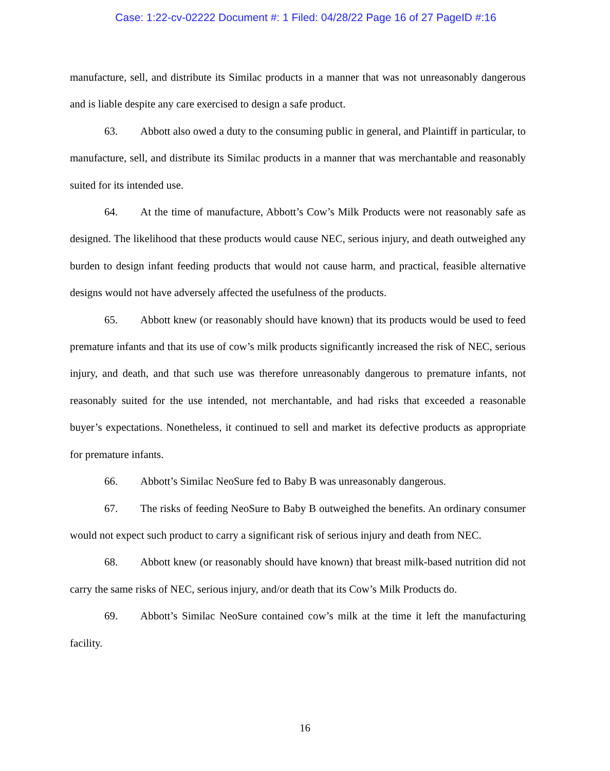Case: 1:22-cv-02222 Document #: 1 Filed: 04/28/22 Page 16 of 27 PageID #:16
manufacture, sell, and distribute its Similac products in a manner that was not unreasonably dangerous and is liable despite any care exercised to design a safe product.
63. Abbott also owed a duty to the consuming public in general, and Plaintiff in particular, to manufacture, sell, and distribute its Similac products in a manner that was merchantable and reasonably suited for its intended use.
64. At the time of manufacture, Abbott’s Cow’s Milk Products were not reasonably safe as designed. The likelihood that these products would cause NEC, serious injury, and death outweighed any burden to design infant feeding products that would not cause harm, and practical, feasible alternative designs would not have adversely affected the usefulness of the products.
65. Abbott knew (or reasonably should have known) that its products would be used to feed premature infants and that its use of cow’s milk products significantly increased the risk of NEC, serious injury, and death, and that such use was therefore unreasonably dangerous to premature infants, not reasonably suited for the use intended, not merchantable, and had risks that exceeded a reasonable buyer’s expectations. Nonetheless, it continued to sell and market its defective products as appropriate for premature infants.
66. Abbott’s Similac NeoSure fed to Baby B was unreasonably dangerous.
67. The risks of feeding NeoSure to Baby B outweighed the benefits. An ordinary consumer would not expect such product to carry a significant risk of serious injury and death from NEC.
68. Abbott knew (or reasonably should have known) that breast milk-based nutrition did not carry the same risks of NEC, serious injury, and/or death that its Cow’s Milk Products do.
69. Abbott’s Similac NeoSure contained cow’s milk at the time it left the manufacturing facility.
16